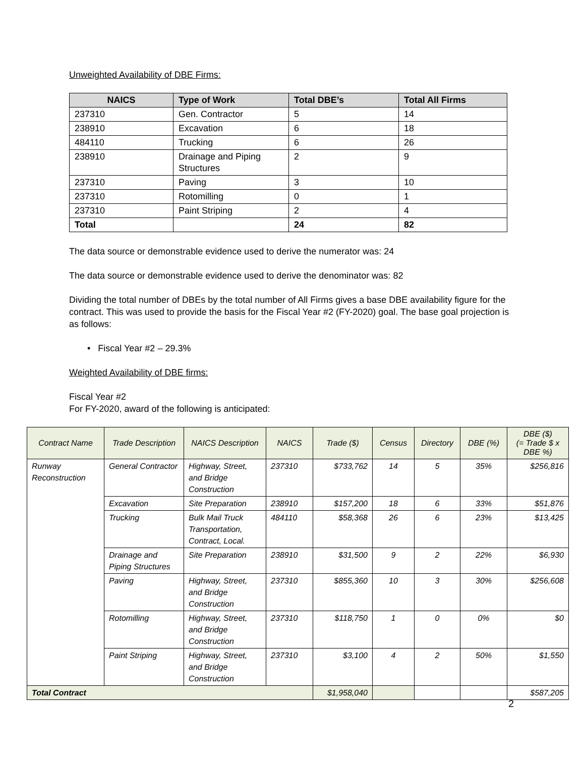Unweighted Availability of DBE Firms:
| NAICS | Type of Work | Total DBE’s | Total All Firms |
| --- | --- | --- | --- |
| 237310 | Gen. Contractor | 5 | 14 |
| 238910 | Excavation | 6 | 18 |
| 484110 | Trucking | 6 | 26 |
| 238910 | Drainage and Piping Structures | 2 | 9 |
| 237310 | Paving | 3 | 10 |
| 237310 | Rotomilling | 0 | 1 |
| 237310 | Paint Striping | 2 | 4 |
| Total | | 24 | 82 |
The data source or demonstrable evidence used to derive the numerator was: 24
The data source or demonstrable evidence used to derive the denominator was: 82
Dividing the total number of DBEs by the total number of All Firms gives a base DBE availability figure for the contract. This was used to provide the basis for the Fiscal Year #2 (FY-2020) goal. The base goal projection is as follows:
• Fiscal Year #2 – 29.3%
Weighted Availability of DBE firms:
Fiscal Year #2
For FY-2020, award of the following is anticipated:
| Contract Name | Trade Description | NAICS Description | NAICS | Trade ($) | Census | Directory | DBE (%) | DBE ($) (= Trade $ x DBE %) |
| --- | --- | --- | --- | --- | --- | --- | --- | --- |
| Runway Reconstruction | General Contractor | Highway, Street, and Bridge Construction | 237310 | $733,762 | 14 | 5 | 35% | $256,816 |
| | Excavation | Site Preparation | 238910 | $157,200 | 18 | 6 | 33% | $51,876 |
| | Trucking | Bulk Mail Truck Transportation, Contract, Local. | 484110 | $58,368 | 26 | 6 | 23% | $13,425 |
| | Drainage and Piping Structures | Site Preparation | 238910 | $31,500 | 9 | 2 | 22% | $6,930 |
| | Paving | Highway, Street, and Bridge Construction | 237310 | $855,360 | 10 | 3 | 30% | $256,608 |
| | Rotomilling | Highway, Street, and Bridge Construction | 237310 | $118,750 | 1 | 0 | 0% | $0 |
| | Paint Striping | Highway, Street, and Bridge Construction | 237310 | $3,100 | 4 | 2 | 50% | $1,550 |
| Total Contract | | | | $1,958,040 | | | | $587,205 |
2